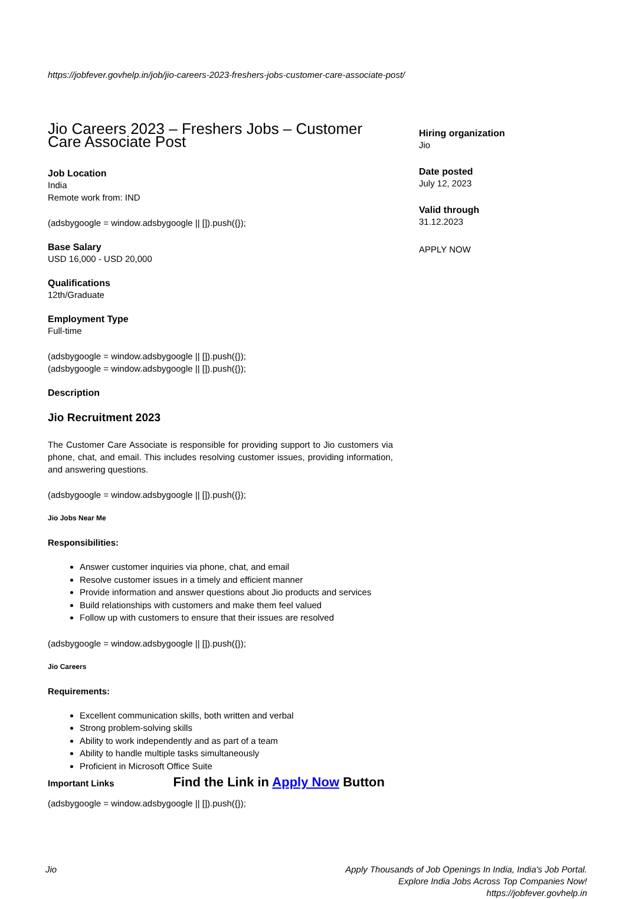https://jobfever.govhelp.in/job/jio-careers-2023-freshers-jobs-customer-care-associate-post/
Jio Careers 2023 – Freshers Jobs – Customer Care Associate Post
Job Location
India
Remote work from: IND
(adsbygoogle = window.adsbygoogle || []).push({});
Base Salary
USD 16,000 - USD 20,000
Qualifications
12th/Graduate
Employment Type
Full-time
(adsbygoogle = window.adsbygoogle || []).push({});
(adsbygoogle = window.adsbygoogle || []).push({});
Description
Jio Recruitment 2023
The Customer Care Associate is responsible for providing support to Jio customers via phone, chat, and email. This includes resolving customer issues, providing information, and answering questions.
(adsbygoogle = window.adsbygoogle || []).push({});
Jio Jobs Near Me
Responsibilities:
Answer customer inquiries via phone, chat, and email
Resolve customer issues in a timely and efficient manner
Provide information and answer questions about Jio products and services
Build relationships with customers and make them feel valued
Follow up with customers to ensure that their issues are resolved
(adsbygoogle = window.adsbygoogle || []).push({});
Jio Careers
Requirements:
Excellent communication skills, both written and verbal
Strong problem-solving skills
Ability to work independently and as part of a team
Ability to handle multiple tasks simultaneously
Proficient in Microsoft Office Suite
Important Links Find the Link in Apply Now Button
(adsbygoogle = window.adsbygoogle || []).push({});
Hiring organization
Jio
Date posted
July 12, 2023
Valid through
31.12.2023
APPLY NOW
Jio Apply Thousands of Job Openings In India, India's Job Portal.
Explore India Jobs Across Top Companies Now!
https://jobfever.govhelp.in